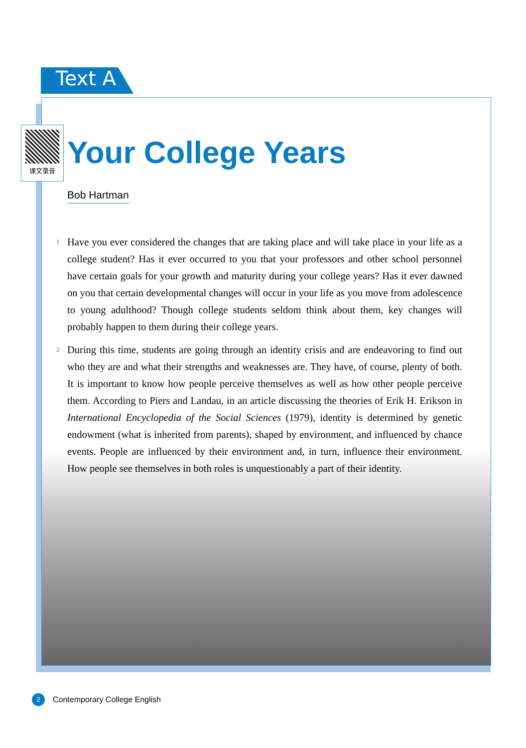Text A
课文录音
Your College Years
Bob Hartman
1 Have you ever considered the changes that are taking place and will take place in your life as a college student? Has it ever occurred to you that your professors and other school personnel have certain goals for your growth and maturity during your college years? Has it ever dawned on you that certain developmental changes will occur in your life as you move from adolescence to young adulthood? Though college students seldom think about them, key changes will probably happen to them during their college years.
2 During this time, students are going through an identity crisis and are endeavoring to find out who they are and what their strengths and weaknesses are. They have, of course, plenty of both. It is important to know how people perceive themselves as well as how other people perceive them. According to Piers and Landau, in an article discussing the theories of Erik H. Erikson in International Encyclopedia of the Social Sciences (1979), identity is determined by genetic endowment (what is inherited from parents), shaped by environment, and influenced by chance events. People are influenced by their environment and, in turn, influence their environment. How people see themselves in both roles is unquestionably a part of their identity.
2
Contemporary College English